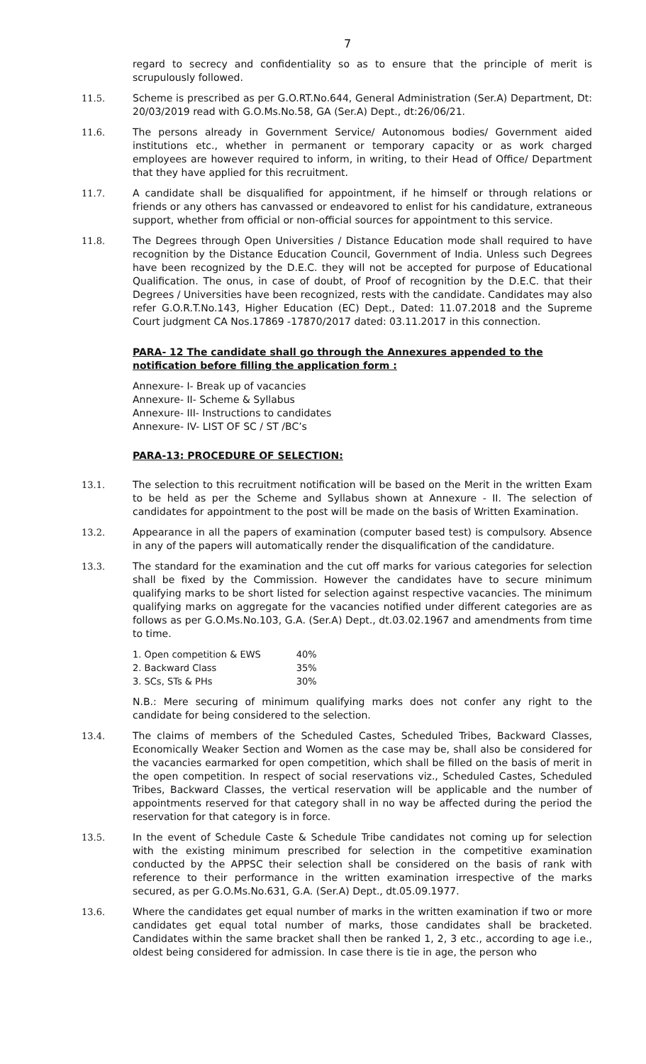7
regard to secrecy and confidentiality so as to ensure that the principle of merit is scrupulously followed.
11.5. Scheme is prescribed as per G.O.RT.No.644, General Administration (Ser.A) Department, Dt: 20/03/2019 read with G.O.Ms.No.58, GA (Ser.A) Dept., dt:26/06/21.
11.6. The persons already in Government Service/ Autonomous bodies/ Government aided institutions etc., whether in permanent or temporary capacity or as work charged employees are however required to inform, in writing, to their Head of Office/ Department that they have applied for this recruitment.
11.7. A candidate shall be disqualified for appointment, if he himself or through relations or friends or any others has canvassed or endeavored to enlist for his candidature, extraneous support, whether from official or non-official sources for appointment to this service.
11.8. The Degrees through Open Universities / Distance Education mode shall required to have recognition by the Distance Education Council, Government of India. Unless such Degrees have been recognized by the D.E.C. they will not be accepted for purpose of Educational Qualification. The onus, in case of doubt, of Proof of recognition by the D.E.C. that their Degrees / Universities have been recognized, rests with the candidate. Candidates may also refer G.O.R.T.No.143, Higher Education (EC) Dept., Dated: 11.07.2018 and the Supreme Court judgment CA Nos.17869 -17870/2017 dated: 03.11.2017 in this connection.
PARA- 12 The candidate shall go through the Annexures appended to the notification before filling the application form :
Annexure- I- Break up of vacancies
Annexure- II- Scheme & Syllabus
Annexure- III- Instructions to candidates
Annexure- IV- LIST OF SC / ST /BC’s
PARA-13: PROCEDURE OF SELECTION:
13.1. The selection to this recruitment notification will be based on the Merit in the written Exam to be held as per the Scheme and Syllabus shown at Annexure - II. The selection of candidates for appointment to the post will be made on the basis of Written Examination.
13.2. Appearance in all the papers of examination (computer based test) is compulsory. Absence in any of the papers will automatically render the disqualification of the candidature.
13.3. The standard for the examination and the cut off marks for various categories for selection shall be fixed by the Commission. However the candidates have to secure minimum qualifying marks to be short listed for selection against respective vacancies. The minimum qualifying marks on aggregate for the vacancies notified under different categories are as follows as per G.O.Ms.No.103, G.A. (Ser.A) Dept., dt.03.02.1967 and amendments from time to time.
| 1. Open competition & EWS | 40% |
| 2. Backward Class | 35% |
| 3. SCs, STs & PHs | 30% |
N.B.: Mere securing of minimum qualifying marks does not confer any right to the candidate for being considered to the selection.
13.4. The claims of members of the Scheduled Castes, Scheduled Tribes, Backward Classes, Economically Weaker Section and Women as the case may be, shall also be considered for the vacancies earmarked for open competition, which shall be filled on the basis of merit in the open competition. In respect of social reservations viz., Scheduled Castes, Scheduled Tribes, Backward Classes, the vertical reservation will be applicable and the number of appointments reserved for that category shall in no way be affected during the period the reservation for that category is in force.
13.5. In the event of Schedule Caste & Schedule Tribe candidates not coming up for selection with the existing minimum prescribed for selection in the competitive examination conducted by the APPSC their selection shall be considered on the basis of rank with reference to their performance in the written examination irrespective of the marks secured, as per G.O.Ms.No.631, G.A. (Ser.A) Dept., dt.05.09.1977.
13.6. Where the candidates get equal number of marks in the written examination if two or more candidates get equal total number of marks, those candidates shall be bracketed. Candidates within the same bracket shall then be ranked 1, 2, 3 etc., according to age i.e., oldest being considered for admission. In case there is tie in age, the person who